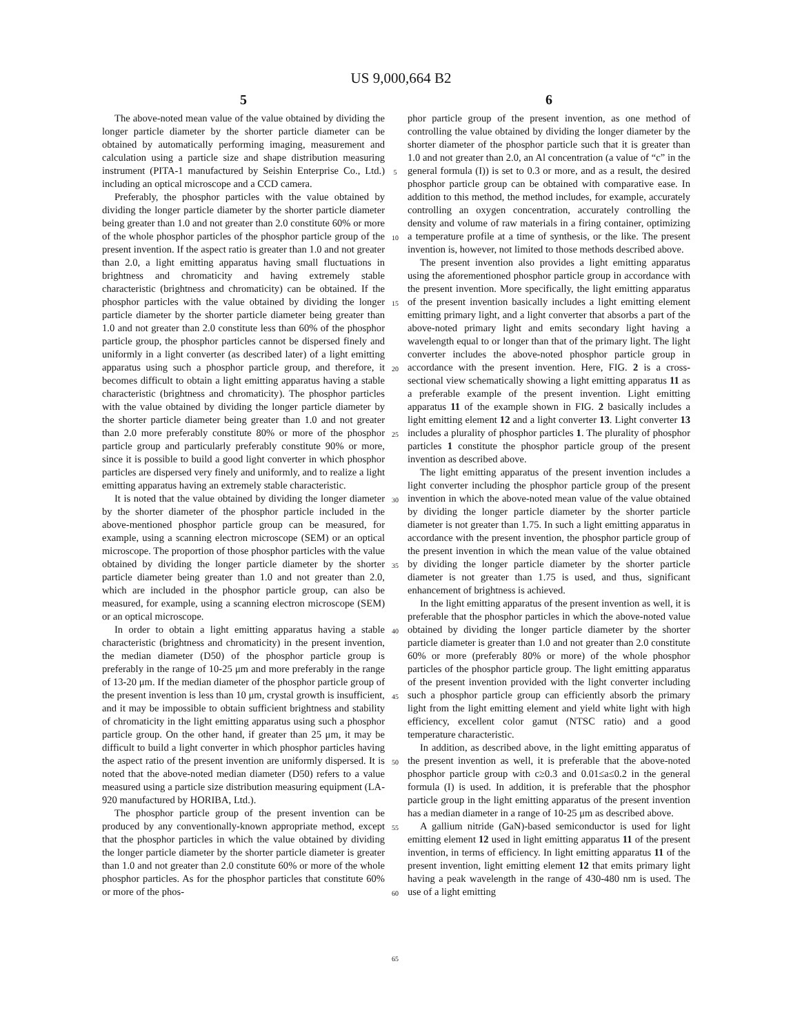US 9,000,664 B2
5
The above-noted mean value of the value obtained by dividing the longer particle diameter by the shorter particle diameter can be obtained by automatically performing imaging, measurement and calculation using a particle size and shape distribution measuring instrument (PITA-1 manufactured by Seishin Enterprise Co., Ltd.) including an optical microscope and a CCD camera.
Preferably, the phosphor particles with the value obtained by dividing the longer particle diameter by the shorter particle diameter being greater than 1.0 and not greater than 2.0 constitute 60% or more of the whole phosphor particles of the phosphor particle group of the present invention. If the aspect ratio is greater than 1.0 and not greater than 2.0, a light emitting apparatus having small fluctuations in brightness and chromaticity and having extremely stable characteristic (brightness and chromaticity) can be obtained. If the phosphor particles with the value obtained by dividing the longer particle diameter by the shorter particle diameter being greater than 1.0 and not greater than 2.0 constitute less than 60% of the phosphor particle group, the phosphor particles cannot be dispersed finely and uniformly in a light converter (as described later) of a light emitting apparatus using such a phosphor particle group, and therefore, it becomes difficult to obtain a light emitting apparatus having a stable characteristic (brightness and chromaticity). The phosphor particles with the value obtained by dividing the longer particle diameter by the shorter particle diameter being greater than 1.0 and not greater than 2.0 more preferably constitute 80% or more of the phosphor particle group and particularly preferably constitute 90% or more, since it is possible to build a good light converter in which phosphor particles are dispersed very finely and uniformly, and to realize a light emitting apparatus having an extremely stable characteristic.
It is noted that the value obtained by dividing the longer diameter by the shorter diameter of the phosphor particle included in the above-mentioned phosphor particle group can be measured, for example, using a scanning electron microscope (SEM) or an optical microscope. The proportion of those phosphor particles with the value obtained by dividing the longer particle diameter by the shorter particle diameter being greater than 1.0 and not greater than 2.0, which are included in the phosphor particle group, can also be measured, for example, using a scanning electron microscope (SEM) or an optical microscope.
In order to obtain a light emitting apparatus having a stable characteristic (brightness and chromaticity) in the present invention, the median diameter (D50) of the phosphor particle group is preferably in the range of 10-25 μm and more preferably in the range of 13-20 μm. If the median diameter of the phosphor particle group of the present invention is less than 10 μm, crystal growth is insufficient, and it may be impossible to obtain sufficient brightness and stability of chromaticity in the light emitting apparatus using such a phosphor particle group. On the other hand, if greater than 25 μm, it may be difficult to build a light converter in which phosphor particles having the aspect ratio of the present invention are uniformly dispersed. It is noted that the above-noted median diameter (D50) refers to a value measured using a particle size distribution measuring equipment (LA-920 manufactured by HORIBA, Ltd.).
The phosphor particle group of the present invention can be produced by any conventionally-known appropriate method, except that the phosphor particles in which the value obtained by dividing the longer particle diameter by the shorter particle diameter is greater than 1.0 and not greater than 2.0 constitute 60% or more of the whole phosphor particles. As for the phosphor particles that constitute 60% or more of the phos-
6
phor particle group of the present invention, as one method of controlling the value obtained by dividing the longer diameter by the shorter diameter of the phosphor particle such that it is greater than 1.0 and not greater than 2.0, an Al concentration (a value of “c” in the general formula (I)) is set to 0.3 or more, and as a result, the desired phosphor particle group can be obtained with comparative ease. In addition to this method, the method includes, for example, accurately controlling an oxygen concentration, accurately controlling the density and volume of raw materials in a firing container, optimizing a temperature profile at a time of synthesis, or the like. The present invention is, however, not limited to those methods described above.
The present invention also provides a light emitting apparatus using the aforementioned phosphor particle group in accordance with the present invention. More specifically, the light emitting apparatus of the present invention basically includes a light emitting element emitting primary light, and a light converter that absorbs a part of the above-noted primary light and emits secondary light having a wavelength equal to or longer than that of the primary light. The light converter includes the above-noted phosphor particle group in accordance with the present invention. Here, FIG. 2 is a cross-sectional view schematically showing a light emitting apparatus 11 as a preferable example of the present invention. Light emitting apparatus 11 of the example shown in FIG. 2 basically includes a light emitting element 12 and a light converter 13. Light converter 13 includes a plurality of phosphor particles 1. The plurality of phosphor particles 1 constitute the phosphor particle group of the present invention as described above.
The light emitting apparatus of the present invention includes a light converter including the phosphor particle group of the present invention in which the above-noted mean value of the value obtained by dividing the longer particle diameter by the shorter particle diameter is not greater than 1.75. In such a light emitting apparatus in accordance with the present invention, the phosphor particle group of the present invention in which the mean value of the value obtained by dividing the longer particle diameter by the shorter particle diameter is not greater than 1.75 is used, and thus, significant enhancement of brightness is achieved.
In the light emitting apparatus of the present invention as well, it is preferable that the phosphor particles in which the above-noted value obtained by dividing the longer particle diameter by the shorter particle diameter is greater than 1.0 and not greater than 2.0 constitute 60% or more (preferably 80% or more) of the whole phosphor particles of the phosphor particle group. The light emitting apparatus of the present invention provided with the light converter including such a phosphor particle group can efficiently absorb the primary light from the light emitting element and yield white light with high efficiency, excellent color gamut (NTSC ratio) and a good temperature characteristic.
In addition, as described above, in the light emitting apparatus of the present invention as well, it is preferable that the above-noted phosphor particle group with c≥0.3 and 0.01≤a≤0.2 in the general formula (I) is used. In addition, it is preferable that the phosphor particle group in the light emitting apparatus of the present invention has a median diameter in a range of 10-25 μm as described above.
A gallium nitride (GaN)-based semiconductor is used for light emitting element 12 used in light emitting apparatus 11 of the present invention, in terms of efficiency. In light emitting apparatus 11 of the present invention, light emitting element 12 that emits primary light having a peak wavelength in the range of 430-480 nm is used. The use of a light emitting
5
10
15
20
25
30
35
40
45
50
55
60
65